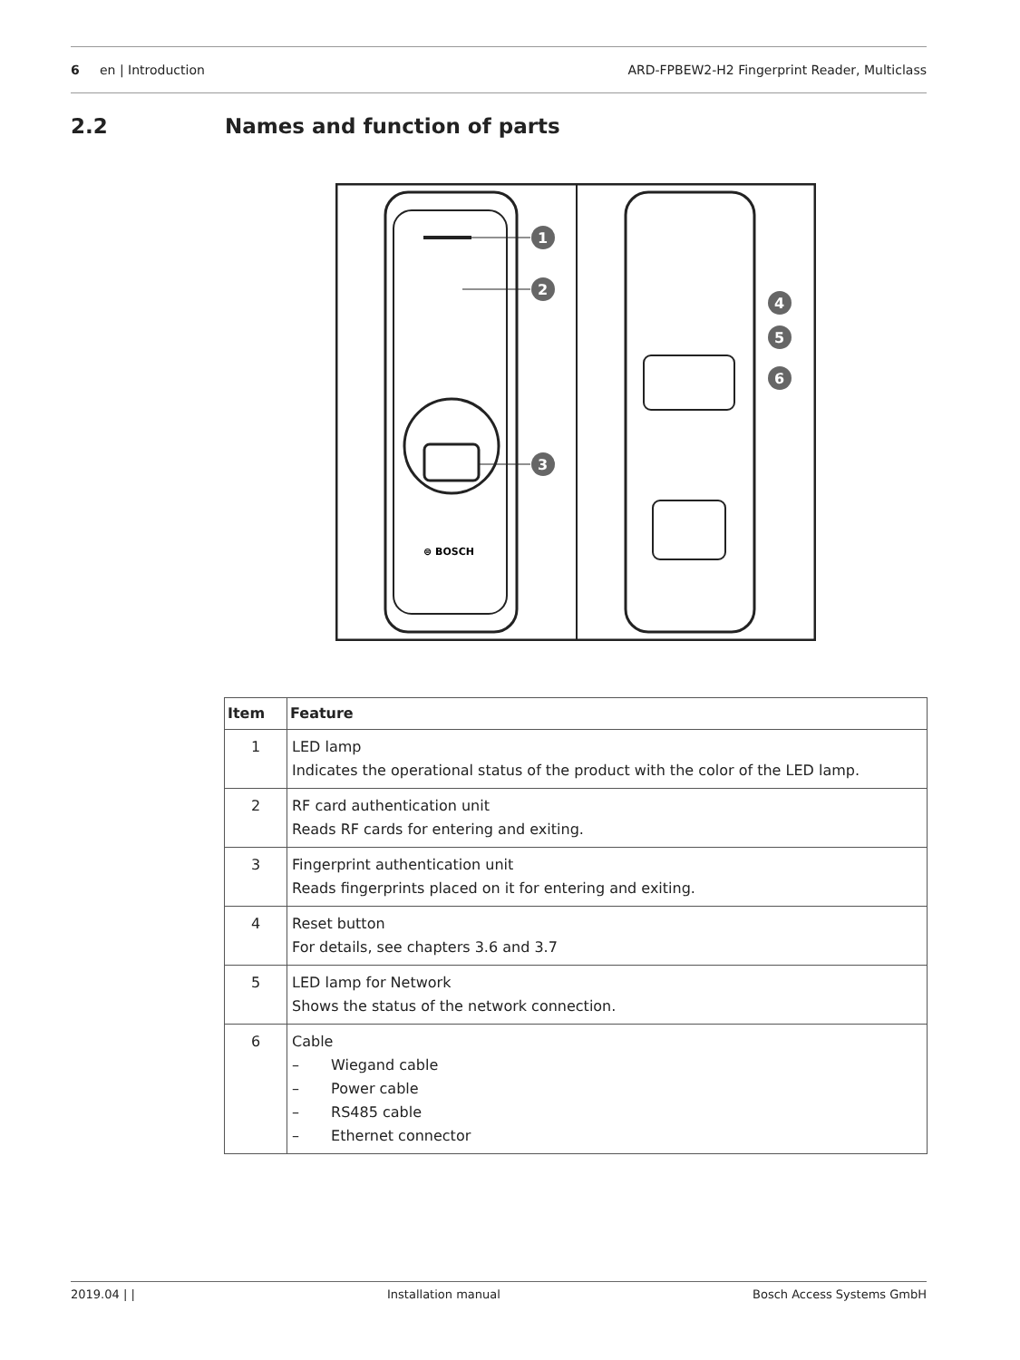6 en | Introduction
ARD-FPBEW2-H2 Fingerprint Reader, Multiclass
2.2 Names and function of parts
⊜ BOSCH
1
2
3
4
5
6
| Item | Feature |
| --- | --- |
| 1 | LED lamp Indicates the operational status of the product with the color of the LED lamp. |
| 2 | RF card authentication unit Reads RF cards for entering and exiting. |
| 3 | Fingerprint authentication unit Reads fingerprints placed on it for entering and exiting. |
| 4 | Reset button For details, see chapters 3.6 and 3.7 |
| 5 | LED lamp for Network Shows the status of the network connection. |
| 6 | Cable – Wiegand cable – Power cable – RS485 cable – Ethernet connector |
2019.04 | | Installation manual Bosch Access Systems GmbH